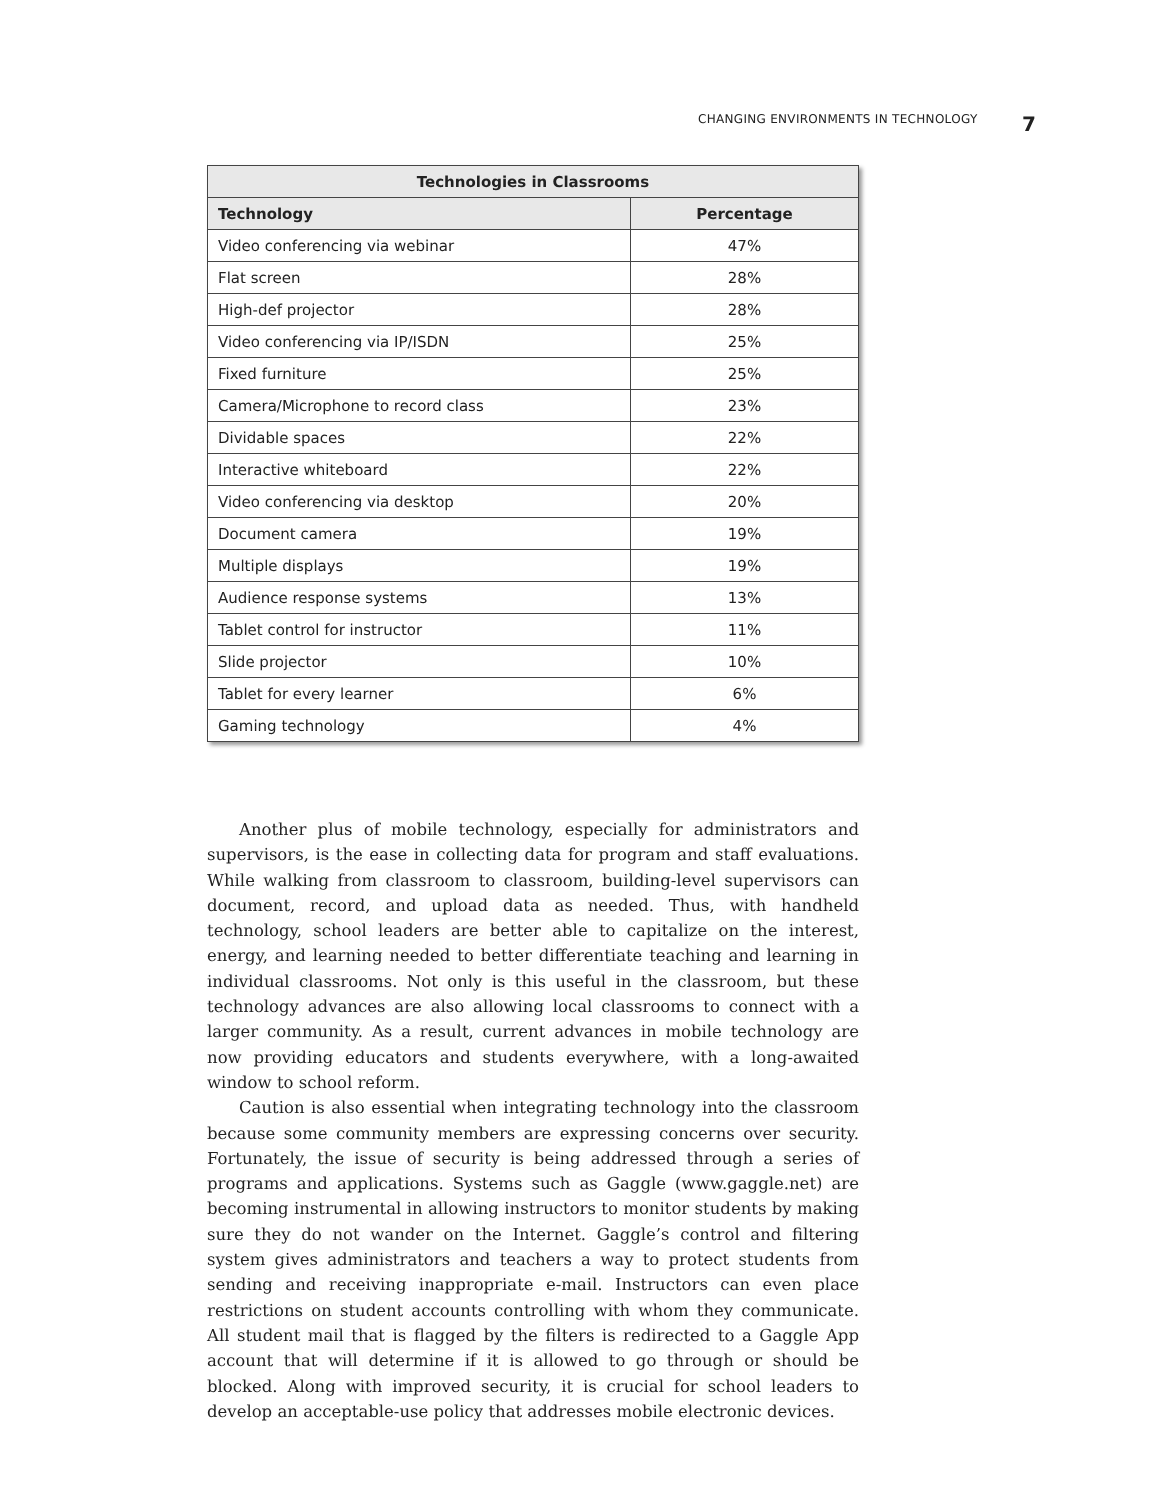CHANGING ENVIRONMENTS IN TECHNOLOGY 7
| Technologies in Classrooms | |
| --- | --- |
| Technology | Percentage |
| Video conferencing via webinar | 47% |
| Flat screen | 28% |
| High-def projector | 28% |
| Video conferencing via IP/ISDN | 25% |
| Fixed furniture | 25% |
| Camera/Microphone to record class | 23% |
| Dividable spaces | 22% |
| Interactive whiteboard | 22% |
| Video conferencing via desktop | 20% |
| Document camera | 19% |
| Multiple displays | 19% |
| Audience response systems | 13% |
| Tablet control for instructor | 11% |
| Slide projector | 10% |
| Tablet for every learner | 6% |
| Gaming technology | 4% |
Another plus of mobile technology, especially for administrators and supervisors, is the ease in collecting data for program and staff evaluations. While walking from classroom to classroom, building-level supervisors can document, record, and upload data as needed. Thus, with handheld technology, school leaders are better able to capitalize on the interest, energy, and learning needed to better differentiate teaching and learning in individual classrooms. Not only is this useful in the classroom, but these technology advances are also allowing local classrooms to connect with a larger community. As a result, current advances in mobile technology are now providing educators and students everywhere, with a long-awaited window to school reform.
Caution is also essential when integrating technology into the classroom because some community members are expressing concerns over security. Fortunately, the issue of security is being addressed through a series of programs and applications. Systems such as Gaggle (www.gaggle.net) are becoming instrumental in allowing instructors to monitor students by making sure they do not wander on the Internet. Gaggle’s control and filtering system gives administrators and teachers a way to protect students from sending and receiving inappropriate e-mail. Instructors can even place restrictions on student accounts controlling with whom they communicate. All student mail that is flagged by the filters is redirected to a Gaggle App account that will determine if it is allowed to go through or should be blocked. Along with improved security, it is crucial for school leaders to develop an acceptable-use policy that addresses mobile electronic devices.